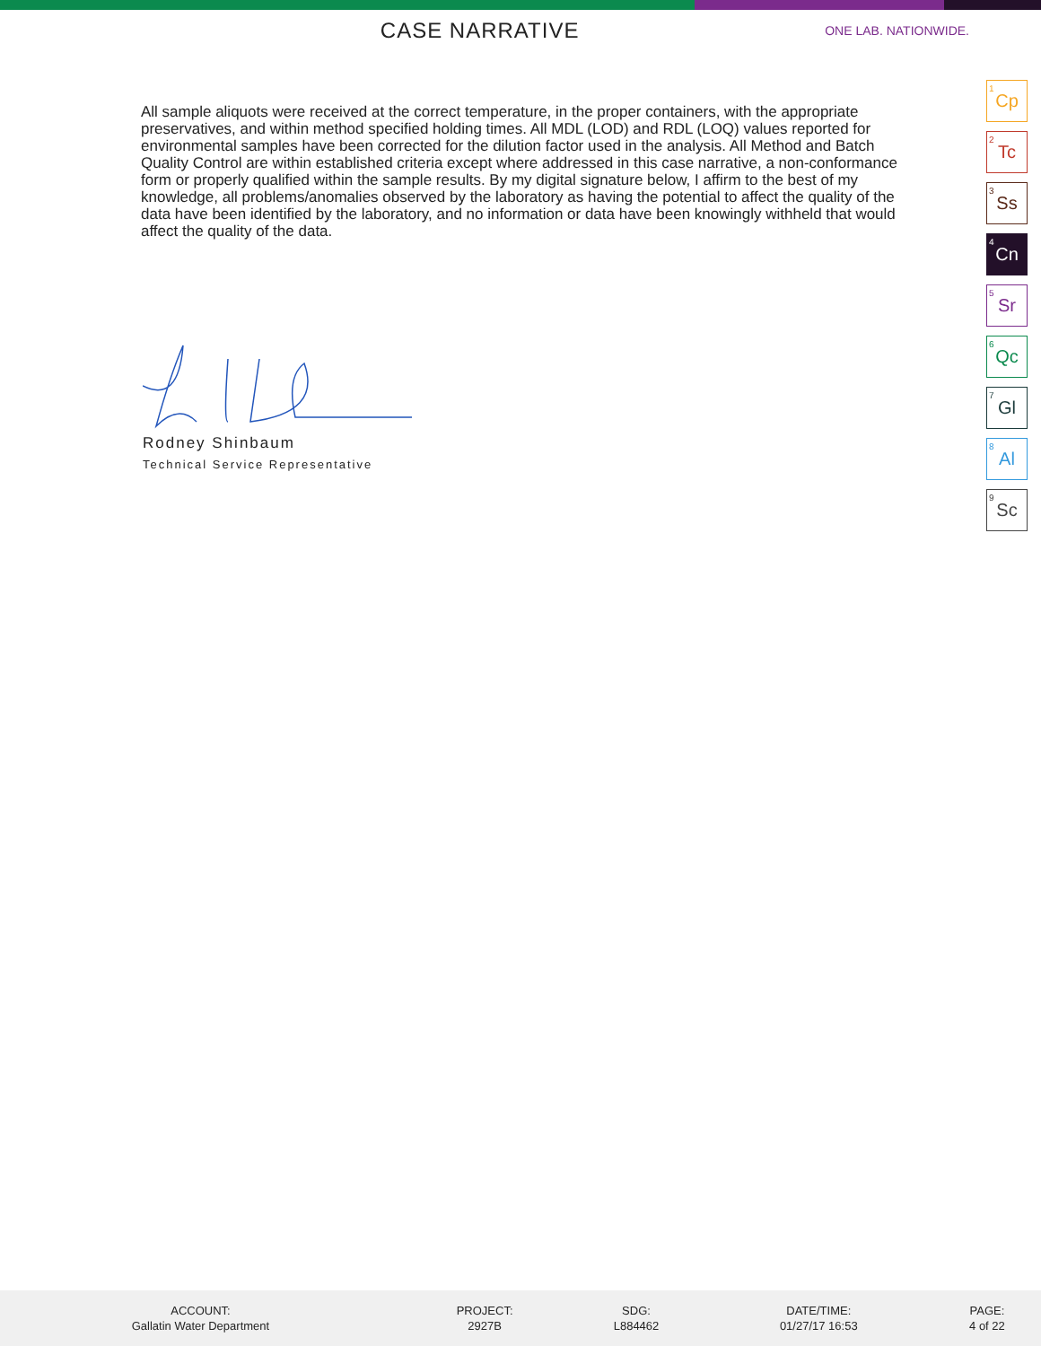CASE NARRATIVE
ONE LAB. NATIONWIDE.
All sample aliquots were received at the correct temperature, in the proper containers, with the appropriate preservatives, and within method specified holding times. All MDL (LOD) and RDL (LOQ) values reported for environmental samples have been corrected for the dilution factor used in the analysis. All Method and Batch Quality Control are within established criteria except where addressed in this case narrative, a non-conformance form or properly qualified within the sample results. By my digital signature below, I affirm to the best of my knowledge, all problems/anomalies observed by the laboratory as having the potential to affect the quality of the data have been identified by the laboratory, and no information or data have been knowingly withheld that would affect the quality of the data.
Rodney Shinbaum
Technical Service Representative
<sup>1</sup> Cp
<sup>2</sup> Tc
<sup>3</sup> Ss
<sup>4</sup> Cn
<sup>5</sup> Sr
<sup>6</sup> Qc
<sup>7</sup> Gl
<sup>8</sup> Al
<sup>9</sup> Sc
| ACCOUNT: | PROJECT: | SDG: | DATE/TIME: | PAGE: |
| --- | --- | --- | --- | --- |
| Gallatin Water Department | 2927B | L884462 | 01/27/17 16:53 | 4 of 22 |